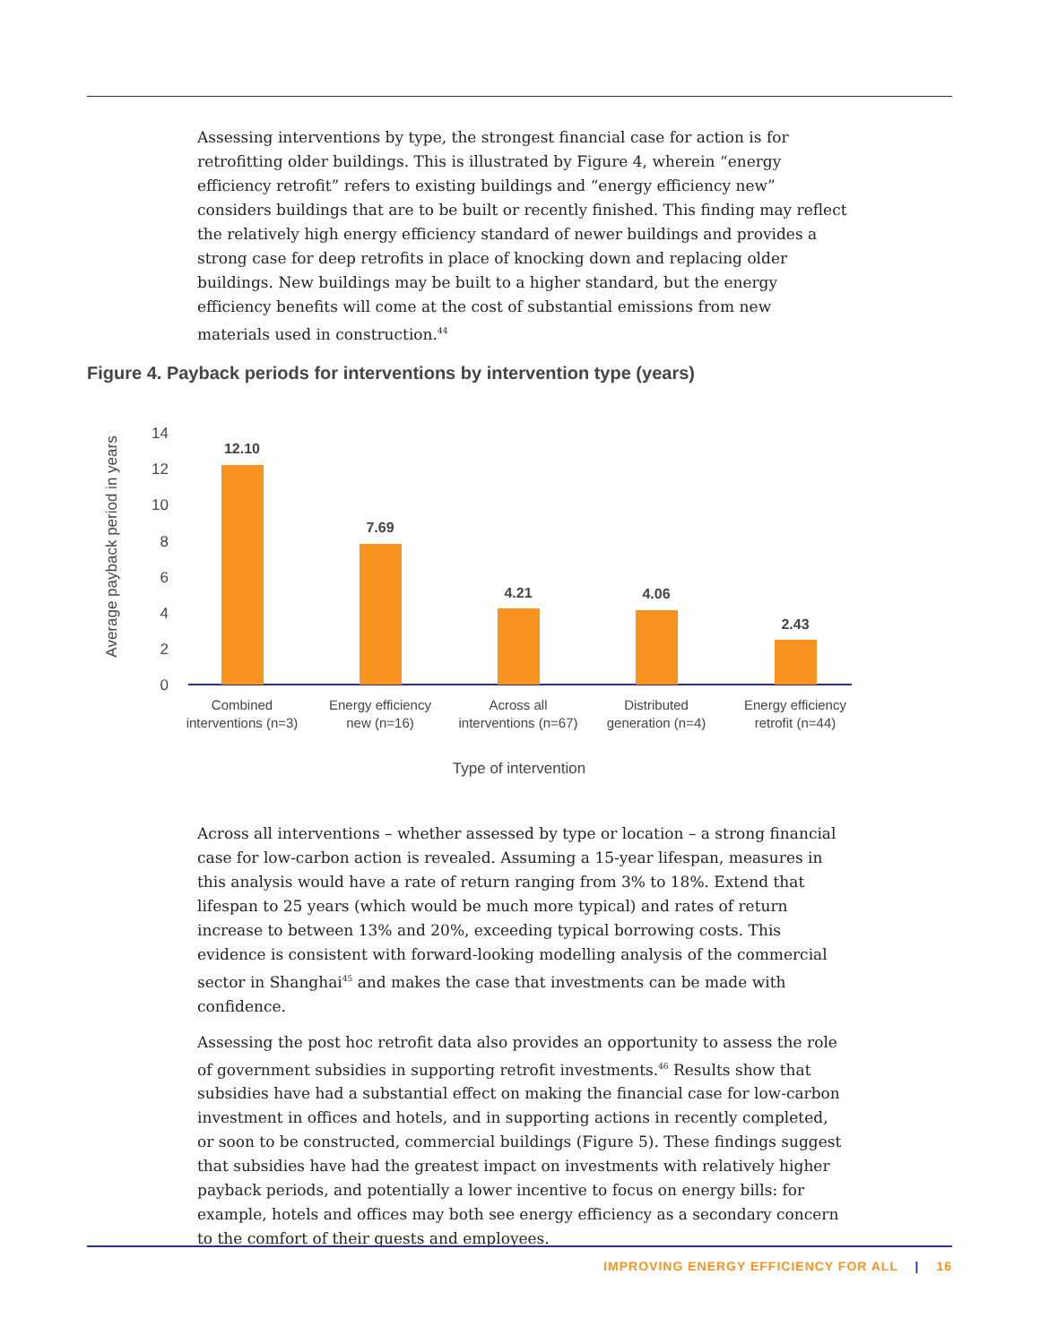Assessing interventions by type, the strongest financial case for action is for retrofitting older buildings. This is illustrated by Figure 4, wherein “energy efficiency retrofit” refers to existing buildings and “energy efficiency new” considers buildings that are to be built or recently finished. This finding may reflect the relatively high energy efficiency standard of newer buildings and provides a strong case for deep retrofits in place of knocking down and replacing older buildings. New buildings may be built to a higher standard, but the energy efficiency benefits will come at the cost of substantial emissions from new materials used in construction.<sup>44</sup>
Figure 4. Payback periods for interventions by intervention type (years)
Average payback period in years
0
2
4
6
8
10
12
14
12.10
7.69
4.21
4.06
2.43
Combined
interventions (n=3)
Energy efficiency
new (n=16)
Across all
interventions (n=67)
Distributed
generation (n=4)
Energy efficiency
retrofit (n=44)
Type of intervention
Across all interventions – whether assessed by type or location – a strong financial case for low-carbon action is revealed. Assuming a 15-year lifespan, measures in this analysis would have a rate of return ranging from 3% to 18%. Extend that lifespan to 25 years (which would be much more typical) and rates of return increase to between 13% and 20%, exceeding typical borrowing costs. This evidence is consistent with forward-looking modelling analysis of the commercial sector in Shanghai<sup>45</sup> and makes the case that investments can be made with confidence.
Assessing the post hoc retrofit data also provides an opportunity to assess the role of government subsidies in supporting retrofit investments.<sup>46</sup> Results show that subsidies have had a substantial effect on making the financial case for low-carbon investment in offices and hotels, and in supporting actions in recently completed, or soon to be constructed, commercial buildings (Figure 5). These findings suggest that subsidies have had the greatest impact on investments with relatively higher payback periods, and potentially a lower incentive to focus on energy bills: for example, hotels and offices may both see energy efficiency as a secondary concern to the comfort of their guests and employees.
IMPROVING ENERGY EFFICIENCY FOR ALL | 16